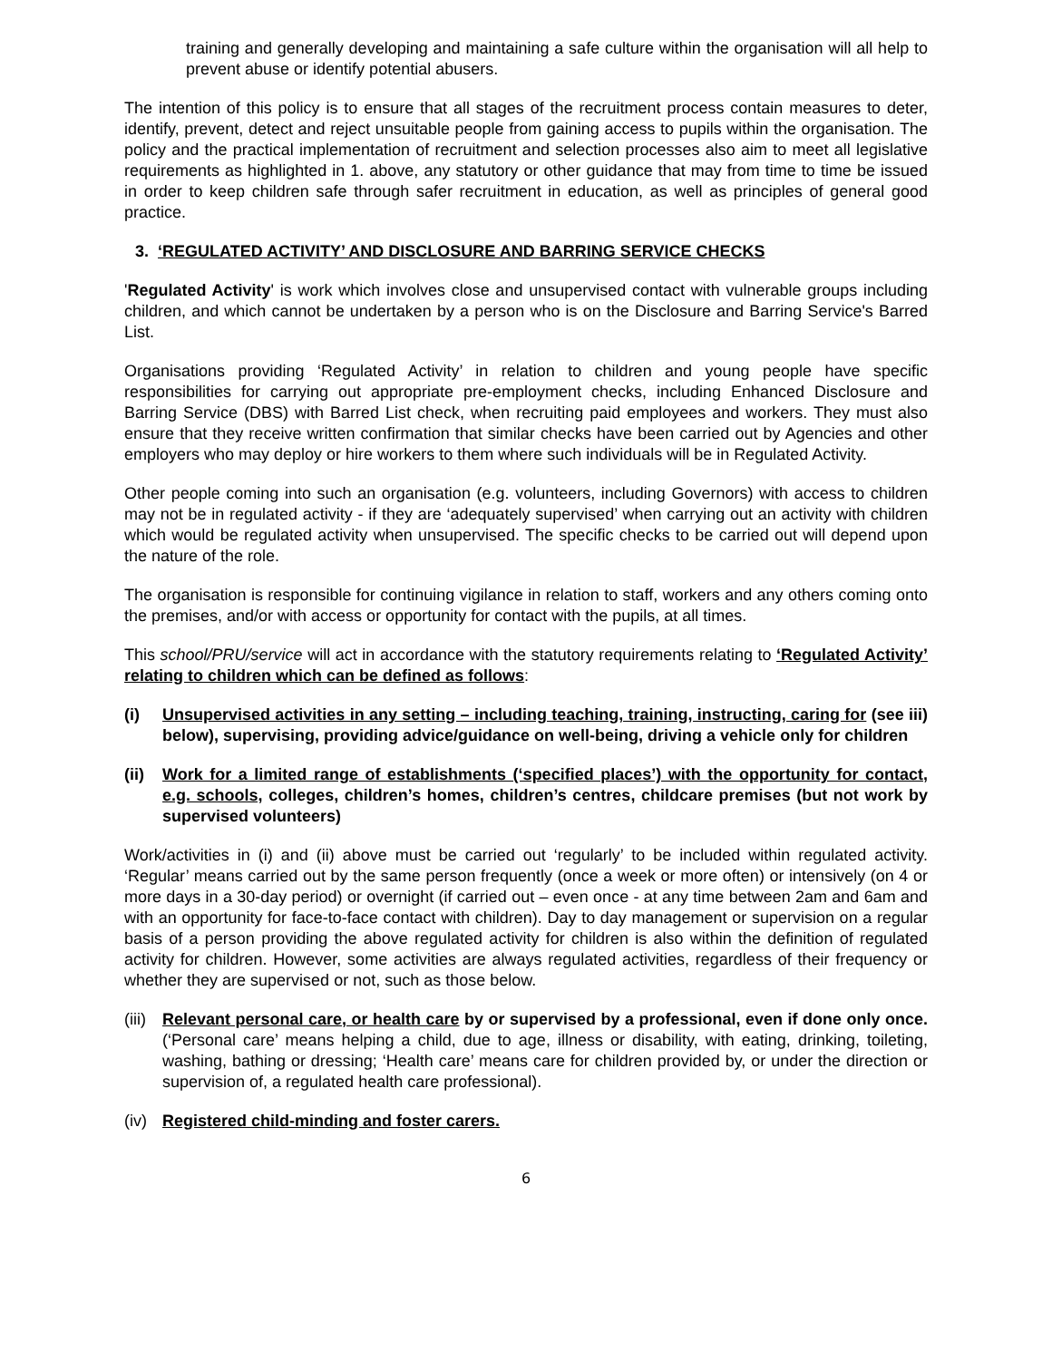training and generally developing and maintaining a safe culture within the organisation will all help to prevent abuse or identify potential abusers.
The intention of this policy is to ensure that all stages of the recruitment process contain measures to deter, identify, prevent, detect and reject unsuitable people from gaining access to pupils within the organisation. The policy and the practical implementation of recruitment and selection processes also aim to meet all legislative requirements as highlighted in 1. above, any statutory or other guidance that may from time to time be issued in order to keep children safe through safer recruitment in education, as well as principles of general good practice.
3. ‘REGULATED ACTIVITY’ AND DISCLOSURE AND BARRING SERVICE CHECKS
'Regulated Activity' is work which involves close and unsupervised contact with vulnerable groups including children, and which cannot be undertaken by a person who is on the Disclosure and Barring Service's Barred List.
Organisations providing ‘Regulated Activity’ in relation to children and young people have specific responsibilities for carrying out appropriate pre-employment checks, including Enhanced Disclosure and Barring Service (DBS) with Barred List check, when recruiting paid employees and workers. They must also ensure that they receive written confirmation that similar checks have been carried out by Agencies and other employers who may deploy or hire workers to them where such individuals will be in Regulated Activity.
Other people coming into such an organisation (e.g. volunteers, including Governors) with access to children may not be in regulated activity - if they are ‘adequately supervised’ when carrying out an activity with children which would be regulated activity when unsupervised. The specific checks to be carried out will depend upon the nature of the role.
The organisation is responsible for continuing vigilance in relation to staff, workers and any others coming onto the premises, and/or with access or opportunity for contact with the pupils, at all times.
This school/PRU/service will act in accordance with the statutory requirements relating to ‘Regulated Activity’ relating to children which can be defined as follows:
(i) Unsupervised activities in any setting – including teaching, training, instructing, caring for (see iii) below), supervising, providing advice/guidance on well-being, driving a vehicle only for children
(ii) Work for a limited range of establishments (‘specified places’) with the opportunity for contact, e.g. schools, colleges, children’s homes, children’s centres, childcare premises (but not work by supervised volunteers)
Work/activities in (i) and (ii) above must be carried out ‘regularly’ to be included within regulated activity. ‘Regular’ means carried out by the same person frequently (once a week or more often) or intensively (on 4 or more days in a 30-day period) or overnight (if carried out – even once - at any time between 2am and 6am and with an opportunity for face-to-face contact with children). Day to day management or supervision on a regular basis of a person providing the above regulated activity for children is also within the definition of regulated activity for children. However, some activities are always regulated activities, regardless of their frequency or whether they are supervised or not, such as those below.
(iii) Relevant personal care, or health care by or supervised by a professional, even if done only once. (‘Personal care’ means helping a child, due to age, illness or disability, with eating, drinking, toileting, washing, bathing or dressing; ‘Health care’ means care for children provided by, or under the direction or supervision of, a regulated health care professional).
(iv) Registered child-minding and foster carers.
6